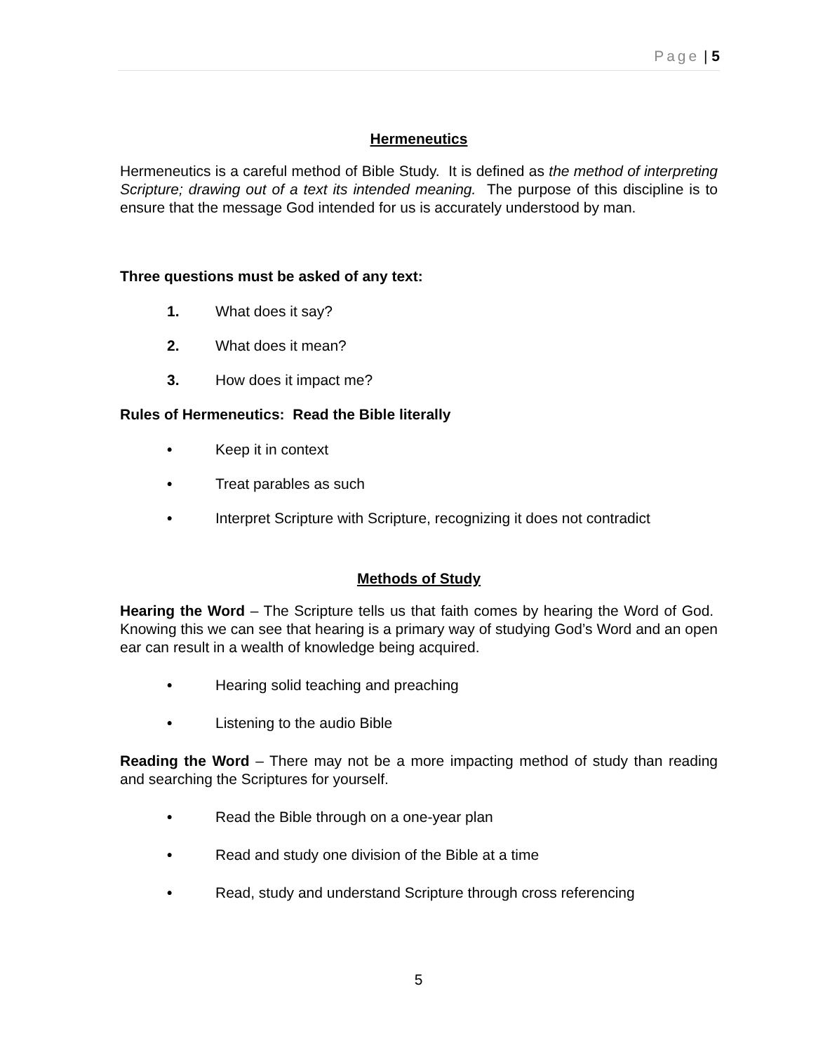Page | 5
Hermeneutics
Hermeneutics is a careful method of Bible Study. It is defined as the method of interpreting Scripture; drawing out of a text its intended meaning. The purpose of this discipline is to ensure that the message God intended for us is accurately understood by man.
Three questions must be asked of any text:
1. What does it say?
2. What does it mean?
3. How does it impact me?
Rules of Hermeneutics: Read the Bible literally
• Keep it in context
• Treat parables as such
• Interpret Scripture with Scripture, recognizing it does not contradict
Methods of Study
Hearing the Word – The Scripture tells us that faith comes by hearing the Word of God. Knowing this we can see that hearing is a primary way of studying God’s Word and an open ear can result in a wealth of knowledge being acquired.
• Hearing solid teaching and preaching
• Listening to the audio Bible
Reading the Word – There may not be a more impacting method of study than reading and searching the Scriptures for yourself.
• Read the Bible through on a one-year plan
• Read and study one division of the Bible at a time
• Read, study and understand Scripture through cross referencing
5